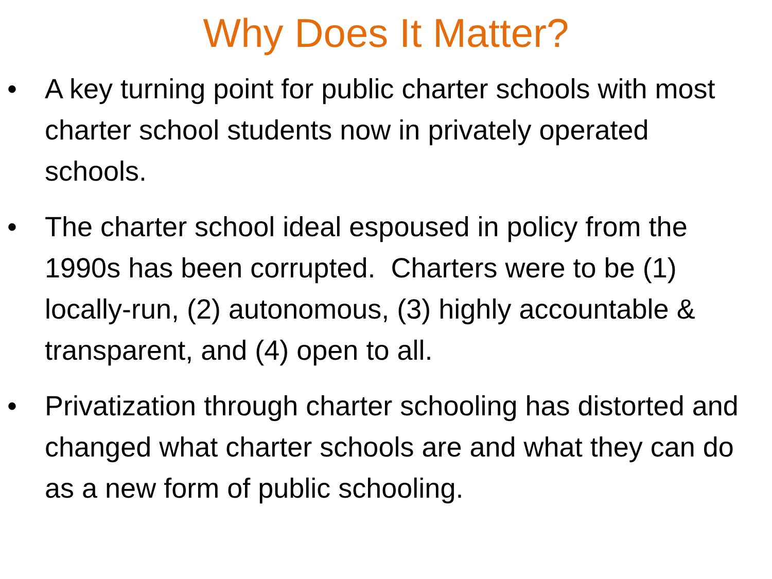Why Does It Matter?
• A key turning point for public charter schools with most charter school students now in privately operated schools.
• The charter school ideal espoused in policy from the 1990s has been corrupted. Charters were to be (1) locally-run, (2) autonomous, (3) highly accountable & transparent, and (4) open to all.
• Privatization through charter schooling has distorted and changed what charter schools are and what they can do as a new form of public schooling.